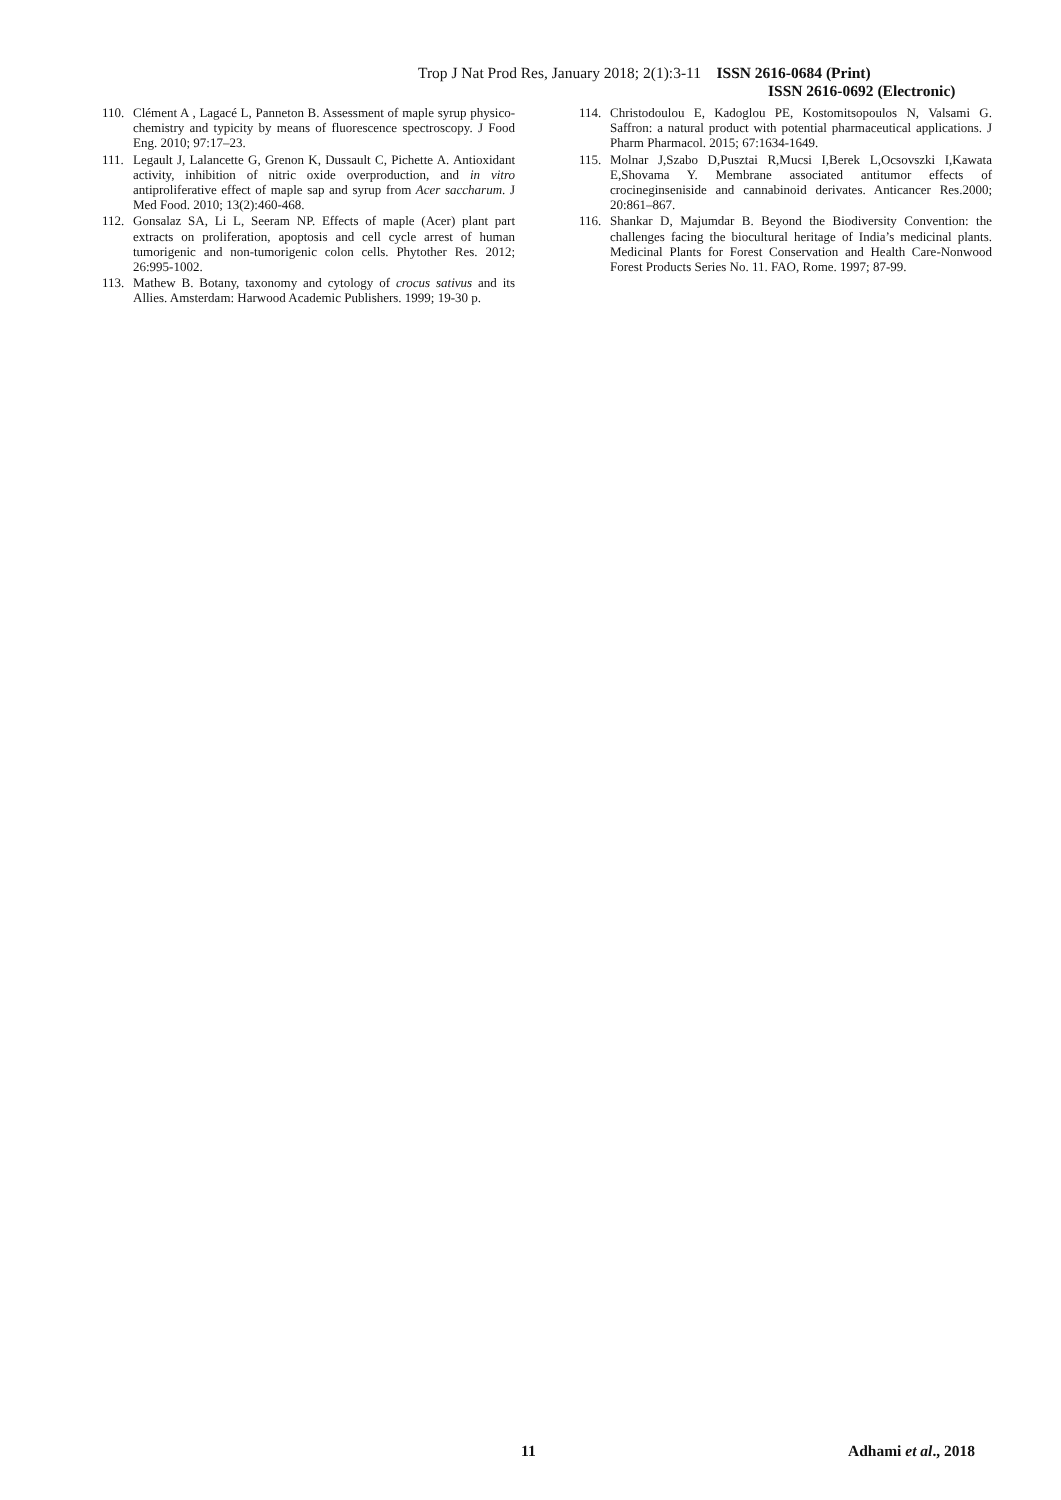Trop J Nat Prod Res, January 2018; 2(1):3-11 ISSN 2616-0684 (Print)
ISSN 2616-0692 (Electronic)
110. Clément A , Lagacé L, Panneton B. Assessment of maple syrup physico-chemistry and typicity by means of fluorescence spectroscopy. J Food Eng. 2010; 97:17–23.
111. Legault J, Lalancette G, Grenon K, Dussault C, Pichette A. Antioxidant activity, inhibition of nitric oxide overproduction, and in vitro antiproliferative effect of maple sap and syrup from Acer saccharum. J Med Food. 2010; 13(2):460-468.
112. Gonsalaz SA, Li L, Seeram NP. Effects of maple (Acer) plant part extracts on proliferation, apoptosis and cell cycle arrest of human tumorigenic and non-tumorigenic colon cells. Phytother Res. 2012; 26:995-1002.
113. Mathew B. Botany, taxonomy and cytology of crocus sativus and its Allies. Amsterdam: Harwood Academic Publishers. 1999; 19-30 p.
114. Christodoulou E, Kadoglou PE, Kostomitsopoulos N, Valsami G. Saffron: a natural product with potential pharmaceutical applications. J Pharm Pharmacol. 2015; 67:1634-1649.
115. Molnar J,Szabo D,Pusztai R,Mucsi I,Berek L,Ocsovszki I,Kawata E,Shovama Y. Membrane associated antitumor effects of crocineginseniside and cannabinoid derivates. Anticancer Res.2000; 20:861–867.
116. Shankar D, Majumdar B. Beyond the Biodiversity Convention: the challenges facing the biocultural heritage of India’s medicinal plants. Medicinal Plants for Forest Conservation and Health Care-Nonwood Forest Products Series No. 11. FAO, Rome. 1997; 87-99.
11 Adhami et al., 2018